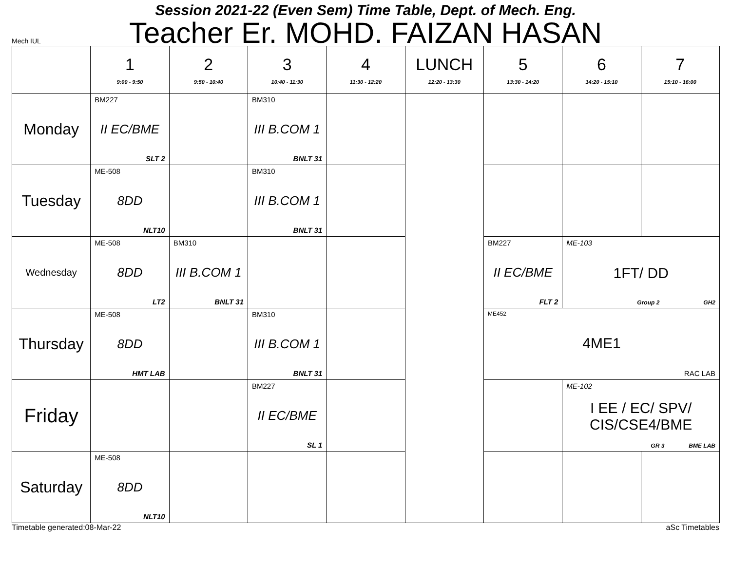Session 2021-22 (Even Sem) Time Table, Dept. of Mech. Eng.
Teacher Er. MOHD. FAIZAN HASAN
Mech IUL
| | 1 9:00 - 9:50 | 2 9:50 - 10:40 | 3 10:40 - 11:30 | 4 11:30 - 12:20 | LUNCH 12:20 - 13:30 | 5 13:30 - 14:20 | 6 14:20 - 15:10 | 7 15:10 - 16:00 |
| --- | --- | --- | --- | --- | --- | --- | --- | --- |
| Monday | BM227 II EC/BME SLT 2 | | BM310 III B.COM 1 BNLT 31 | | | | | |
| Tuesday | ME-508 8DD NLT10 | | BM310 III B.COM 1 BNLT 31 | | | | | |
| Wednesday | ME-508 8DD LT2 | BM310 III B.COM 1 BNLT 31 | | | | BM227 II EC/BME FLT 2 | ME-103 1FT/ DD Group 2 GH2 | |
| Thursday | ME-508 8DD HMT LAB | | BM310 III B.COM 1 BNLT 31 | | | ME452 4ME1 RAC LAB | | |
| Friday | | | BM227 II EC/BME SL 1 | | | | ME-102 I EE / EC/ SPV/ CIS/CSE4/BME GR 3 BME LAB | |
| Saturday | ME-508 8DD NLT10 | | | | | | | |
Timetable generated:08-Mar-22 aSc Timetables